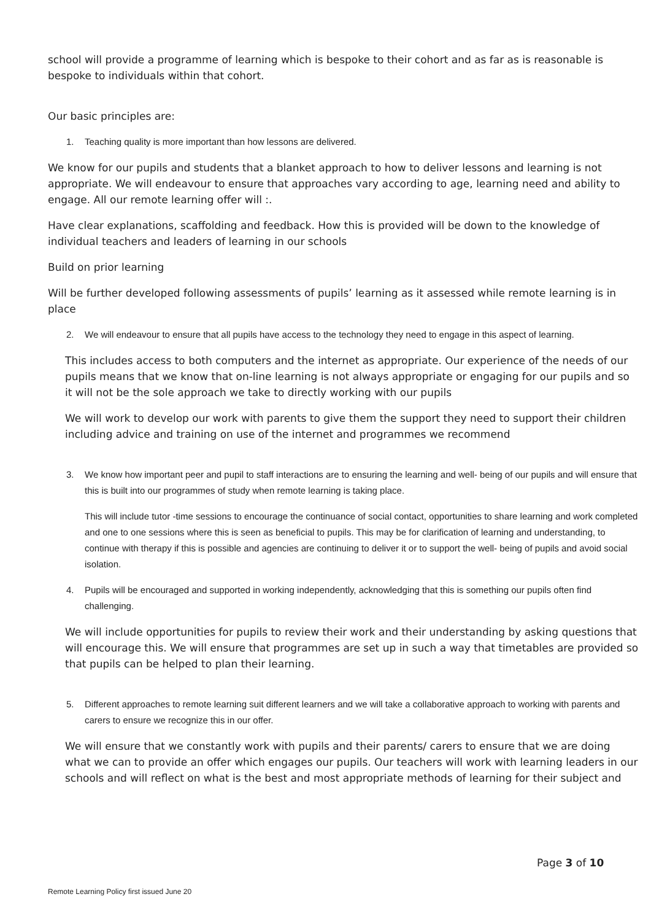school will provide a programme of learning which is bespoke to their cohort and as far as is reasonable is bespoke to individuals within that cohort.
Our basic principles are:
1. Teaching quality is more important than how lessons are delivered.
We know for our pupils and students that a blanket approach to how to deliver lessons and learning is not appropriate. We will endeavour to ensure that approaches vary according to age, learning need and ability to engage. All our remote learning offer will :.
Have clear explanations, scaffolding and feedback. How this is provided will be down to the knowledge of individual teachers and leaders of learning in our schools
Build on prior learning
Will be further developed following assessments of pupils’ learning as it assessed while remote learning is in place
2. We will endeavour to ensure that all pupils have access to the technology they need to engage in this aspect of learning.
This includes access to both computers and the internet as appropriate. Our experience of the needs of our pupils means that we know that on-line learning is not always appropriate or engaging for our pupils and so it will not be the sole approach we take to directly working with our pupils
We will work to develop our work with parents to give them the support they need to support their children including advice and training on use of the internet and programmes we recommend
3. We know how important peer and pupil to staff interactions are to ensuring the learning and well- being of our pupils and will ensure that this is built into our programmes of study when remote learning is taking place.
This will include tutor -time sessions to encourage the continuance of social contact, opportunities to share learning and work completed and one to one sessions where this is seen as beneficial to pupils. This may be for clarification of learning and understanding, to continue with therapy if this is possible and agencies are continuing to deliver it or to support the well- being of pupils and avoid social isolation.
4. Pupils will be encouraged and supported in working independently, acknowledging that this is something our pupils often find challenging.
We will include opportunities for pupils to review their work and their understanding by asking questions that will encourage this. We will ensure that programmes are set up in such a way that timetables are provided so that pupils can be helped to plan their learning.
5. Different approaches to remote learning suit different learners and we will take a collaborative approach to working with parents and carers to ensure we recognize this in our offer.
We will ensure that we constantly work with pupils and their parents/ carers to ensure that we are doing what we can to provide an offer which engages our pupils. Our teachers will work with learning leaders in our schools and will reflect on what is the best and most appropriate methods of learning for their subject and
Page 3 of 10
Remote Learning Policy first issued June 20